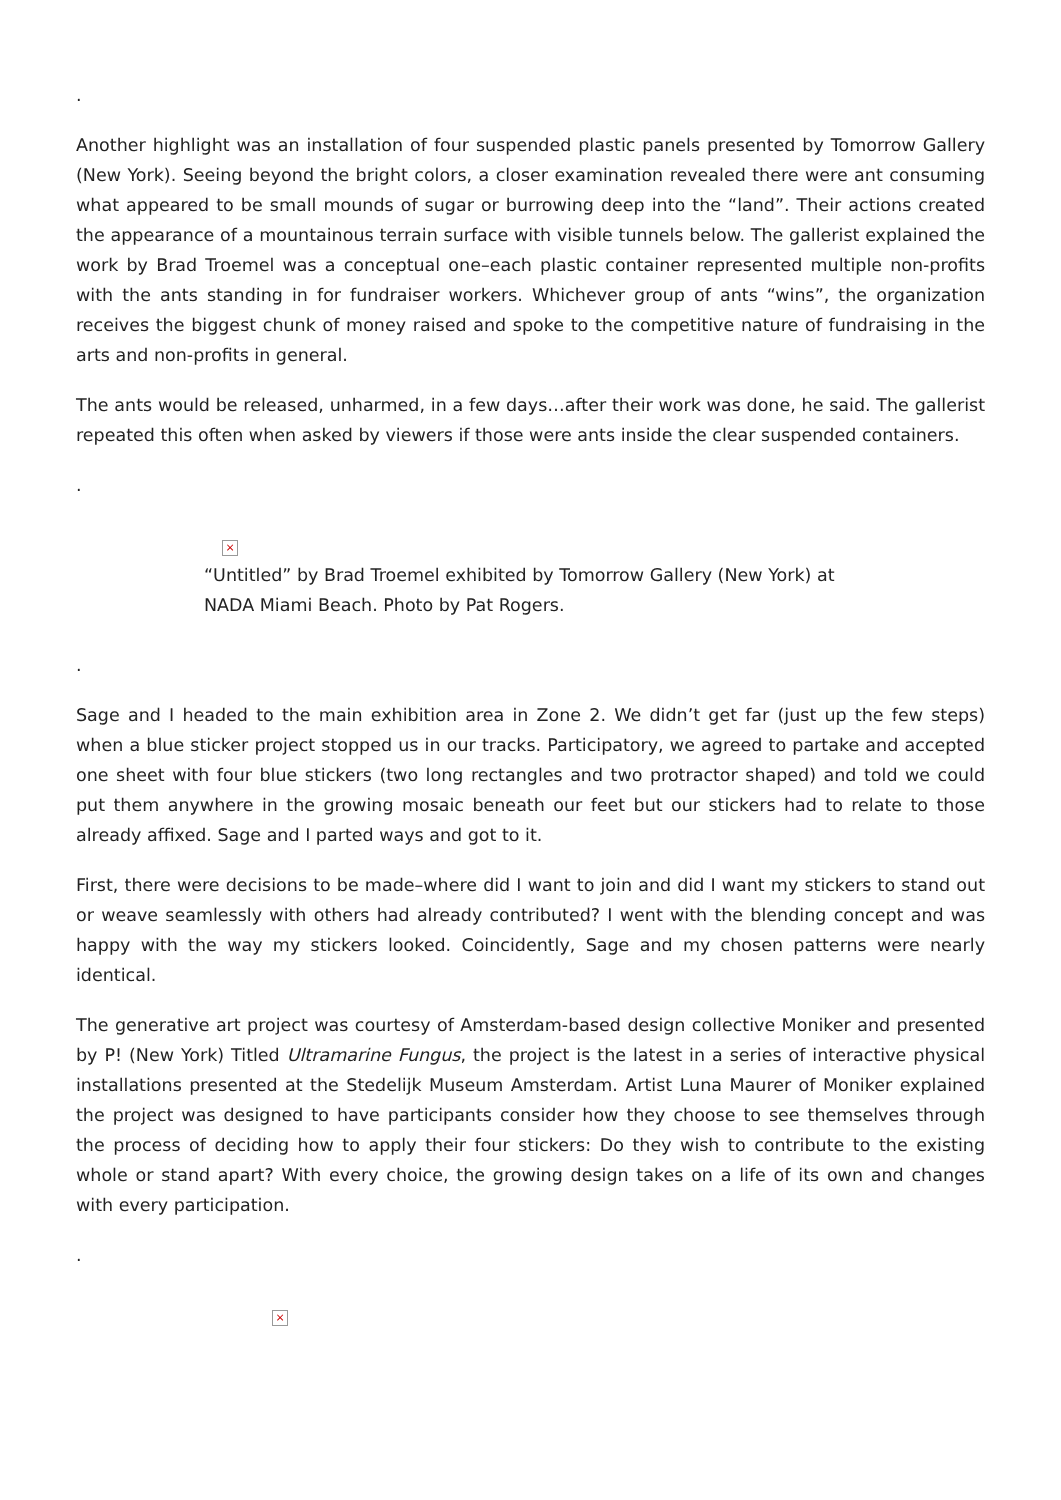.
Another highlight was an installation of four suspended plastic panels presented by Tomorrow Gallery (New York). Seeing beyond the bright colors, a closer examination revealed there were ant consuming what appeared to be small mounds of sugar or burrowing deep into the “land”. Their actions created the appearance of a mountainous terrain surface with visible tunnels below. The gallerist explained the work by Brad Troemel was a conceptual one–each plastic container represented multiple non-profits with the ants standing in for fundraiser workers. Whichever group of ants “wins”, the organization receives the biggest chunk of money raised and spoke to the competitive nature of fundraising in the arts and non-profits in general.
The ants would be released, unharmed, in a few days…after their work was done, he said. The gallerist repeated this often when asked by viewers if those were ants inside the clear suspended containers.
.
×
“Untitled” by Brad Troemel exhibited by Tomorrow Gallery (New York) at NADA Miami Beach. Photo by Pat Rogers.
.
Sage and I headed to the main exhibition area in Zone 2. We didn’t get far (just up the few steps) when a blue sticker project stopped us in our tracks. Participatory, we agreed to partake and accepted one sheet with four blue stickers (two long rectangles and two protractor shaped) and told we could put them anywhere in the growing mosaic beneath our feet but our stickers had to relate to those already affixed. Sage and I parted ways and got to it.
First, there were decisions to be made–where did I want to join and did I want my stickers to stand out or weave seamlessly with others had already contributed? I went with the blending concept and was happy with the way my stickers looked. Coincidently, Sage and my chosen patterns were nearly identical.
The generative art project was courtesy of Amsterdam-based design collective Moniker and presented by P! (New York) Titled Ultramarine Fungus, the project is the latest in a series of interactive physical installations presented at the Stedelijk Museum Amsterdam. Artist Luna Maurer of Moniker explained the project was designed to have participants consider how they choose to see themselves through the process of deciding how to apply their four stickers: Do they wish to contribute to the existing whole or stand apart? With every choice, the growing design takes on a life of its own and changes with every participation.
.
×